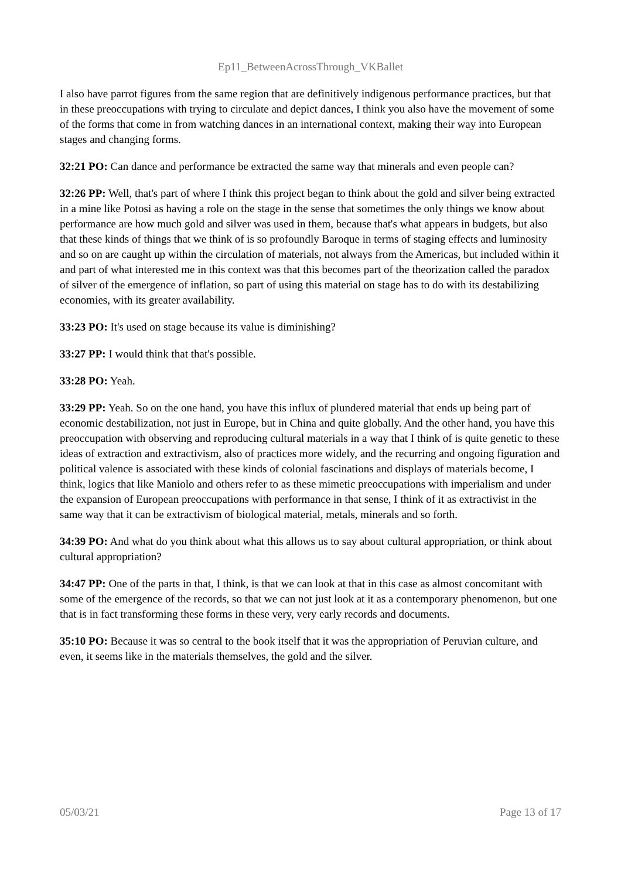Ep11_BetweenAcrossThrough_VKBallet
I also have parrot figures from the same region that are definitively indigenous performance practices, but that in these preoccupations with trying to circulate and depict dances, I think you also have the movement of some of the forms that come in from watching dances in an international context, making their way into European stages and changing forms.
32:21 PO: Can dance and performance be extracted the same way that minerals and even people can?
32:26 PP: Well, that's part of where I think this project began to think about the gold and silver being extracted in a mine like Potosi as having a role on the stage in the sense that sometimes the only things we know about performance are how much gold and silver was used in them, because that's what appears in budgets, but also that these kinds of things that we think of is so profoundly Baroque in terms of staging effects and luminosity and so on are caught up within the circulation of materials, not always from the Americas, but included within it and part of what interested me in this context was that this becomes part of the theorization called the paradox of silver of the emergence of inflation, so part of using this material on stage has to do with its destabilizing economies, with its greater availability.
33:23 PO: It's used on stage because its value is diminishing?
33:27 PP: I would think that that's possible.
33:28 PO: Yeah.
33:29 PP: Yeah. So on the one hand, you have this influx of plundered material that ends up being part of economic destabilization, not just in Europe, but in China and quite globally. And the other hand, you have this preoccupation with observing and reproducing cultural materials in a way that I think of is quite genetic to these ideas of extraction and extractivism, also of practices more widely, and the recurring and ongoing figuration and political valence is associated with these kinds of colonial fascinations and displays of materials become, I think, logics that like Maniolo and others refer to as these mimetic preoccupations with imperialism and under the expansion of European preoccupations with performance in that sense, I think of it as extractivist in the same way that it can be extractivism of biological material, metals, minerals and so forth.
34:39 PO: And what do you think about what this allows us to say about cultural appropriation, or think about cultural appropriation?
34:47 PP: One of the parts in that, I think, is that we can look at that in this case as almost concomitant with some of the emergence of the records, so that we can not just look at it as a contemporary phenomenon, but one that is in fact transforming these forms in these very, very early records and documents.
35:10 PO: Because it was so central to the book itself that it was the appropriation of Peruvian culture, and even, it seems like in the materials themselves, the gold and the silver.
05/03/21 Page 13 of 17